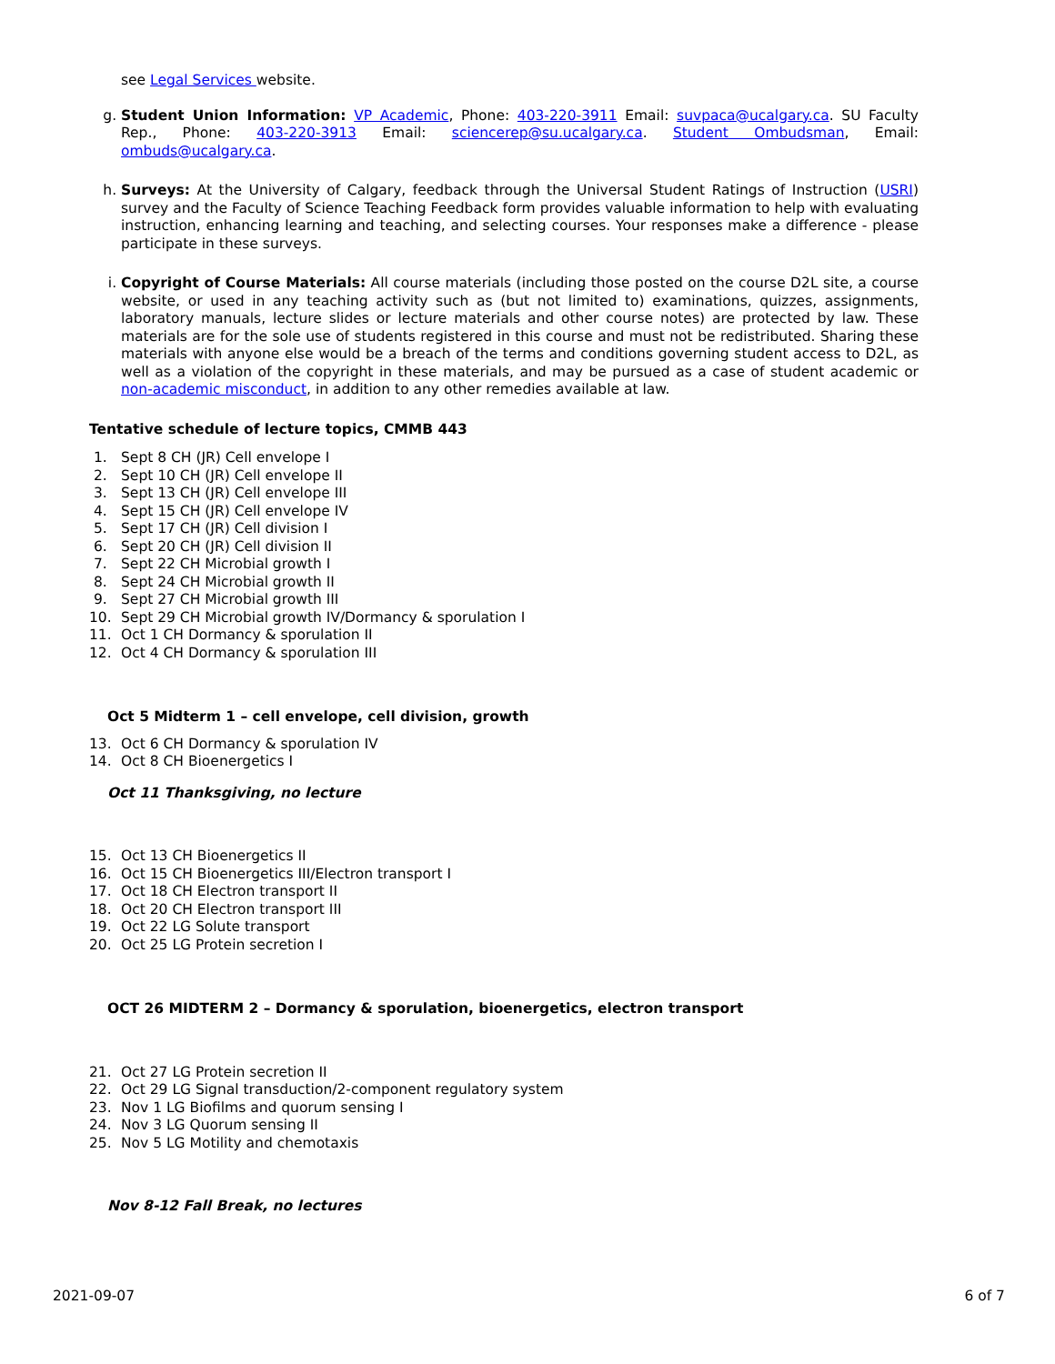see Legal Services website.
g. Student Union Information: VP Academic, Phone: 403-220-3911 Email: suvpaca@ucalgary.ca. SU Faculty Rep., Phone: 403-220-3913 Email: sciencerep@su.ucalgary.ca. Student Ombudsman, Email: ombuds@ucalgary.ca.
h. Surveys: At the University of Calgary, feedback through the Universal Student Ratings of Instruction (USRI) survey and the Faculty of Science Teaching Feedback form provides valuable information to help with evaluating instruction, enhancing learning and teaching, and selecting courses. Your responses make a difference - please participate in these surveys.
i. Copyright of Course Materials: All course materials (including those posted on the course D2L site, a course website, or used in any teaching activity such as (but not limited to) examinations, quizzes, assignments, laboratory manuals, lecture slides or lecture materials and other course notes) are protected by law. These materials are for the sole use of students registered in this course and must not be redistributed. Sharing these materials with anyone else would be a breach of the terms and conditions governing student access to D2L, as well as a violation of the copyright in these materials, and may be pursued as a case of student academic or non-academic misconduct, in addition to any other remedies available at law.
Tentative schedule of lecture topics, CMMB 443
1. Sept 8 CH (JR) Cell envelope I
2. Sept 10 CH (JR) Cell envelope II
3. Sept 13 CH (JR) Cell envelope III
4. Sept 15 CH (JR) Cell envelope IV
5. Sept 17 CH (JR) Cell division I
6. Sept 20 CH (JR) Cell division II
7. Sept 22 CH Microbial growth I
8. Sept 24 CH Microbial growth II
9. Sept 27 CH Microbial growth III
10. Sept 29 CH Microbial growth IV/Dormancy & sporulation I
11. Oct 1 CH Dormancy & sporulation II
12. Oct 4 CH Dormancy & sporulation III
Oct 5 Midterm 1 – cell envelope, cell division, growth
13. Oct 6 CH Dormancy & sporulation IV
14. Oct 8 CH Bioenergetics I
Oct 11 Thanksgiving, no lecture
15. Oct 13 CH Bioenergetics II
16. Oct 15 CH Bioenergetics III/Electron transport I
17. Oct 18 CH Electron transport II
18. Oct 20 CH Electron transport III
19. Oct 22 LG Solute transport
20. Oct 25 LG Protein secretion I
OCT 26 MIDTERM 2 – Dormancy & sporulation, bioenergetics, electron transport
21. Oct 27 LG Protein secretion II
22. Oct 29 LG Signal transduction/2-component regulatory system
23. Nov 1 LG Biofilms and quorum sensing I
24. Nov 3 LG Quorum sensing II
25. Nov 5 LG Motility and chemotaxis
Nov 8-12 Fall Break, no lectures
2021-09-07 6 of 7